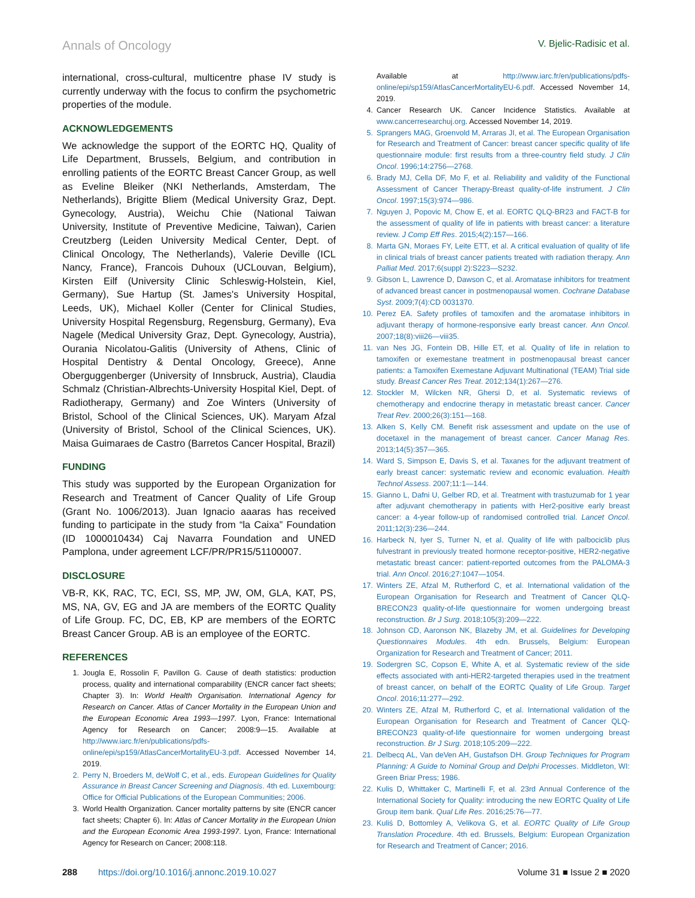Annals of Oncology V. Bjelic-Radisic et al.
international, cross-cultural, multicentre phase IV study is currently underway with the focus to confirm the psychometric properties of the module.
ACKNOWLEDGEMENTS
We acknowledge the support of the EORTC HQ, Quality of Life Department, Brussels, Belgium, and contribution in enrolling patients of the EORTC Breast Cancer Group, as well as Eveline Bleiker (NKI Netherlands, Amsterdam, The Netherlands), Brigitte Bliem (Medical University Graz, Dept. Gynecology, Austria), Weichu Chie (National Taiwan University, Institute of Preventive Medicine, Taiwan), Carien Creutzberg (Leiden University Medical Center, Dept. of Clinical Oncology, The Netherlands), Valerie Deville (ICL Nancy, France), Francois Duhoux (UCLouvan, Belgium), Kirsten Eilf (University Clinic Schleswig-Holstein, Kiel, Germany), Sue Hartup (St. James's University Hospital, Leeds, UK), Michael Koller (Center for Clinical Studies, University Hospital Regensburg, Regensburg, Germany), Eva Nagele (Medical University Graz, Dept. Gynecology, Austria), Ourania Nicolatou-Galitis (University of Athens, Clinic of Hospital Dentistry & Dental Oncology, Greece), Anne Oberguggenberger (University of Innsbruck, Austria), Claudia Schmalz (Christian-Albrechts-University Hospital Kiel, Dept. of Radiotherapy, Germany) and Zoe Winters (University of Bristol, School of the Clinical Sciences, UK). Maryam Afzal (University of Bristol, School of the Clinical Sciences, UK). Maisa Guimaraes de Castro (Barretos Cancer Hospital, Brazil)
FUNDING
This study was supported by the European Organization for Research and Treatment of Cancer Quality of Life Group (Grant No. 1006/2013). Juan Ignacio aaaras has received funding to participate in the study from “la Caixa” Foundation (ID 1000010434) Caj Navarra Foundation and UNED Pamplona, under agreement LCF/PR/PR15/51100007.
DISCLOSURE
VB-R, KK, RAC, TC, ECI, SS, MP, JW, OM, GLA, KAT, PS, MS, NA, GV, EG and JA are members of the EORTC Quality of Life Group. FC, DC, EB, KP are members of the EORTC Breast Cancer Group. AB is an employee of the EORTC.
REFERENCES
1. Jougla E, Rossolin F, Pavillon G. Cause of death statistics: production process, quality and international comparability (ENCR cancer fact sheets; Chapter 3). In: World Health Organisation. International Agency for Research on Cancer. Atlas of Cancer Mortality in the European Union and the European Economic Area 1993—1997. Lyon, France: International Agency for Research on Cancer; 2008:9—15. Available at http://www.iarc.fr/en/publications/pdfs-online/epi/sp159/AtlasCancerMortalityEU-3.pdf. Accessed November 14, 2019.
2. Perry N, Broeders M, deWolf C, et al., eds. European Guidelines for Quality Assurance in Breast Cancer Screening and Diagnosis. 4th ed. Luxembourg: Office for Official Publications of the European Communities; 2006.
3. World Health Organization. Cancer mortality patterns by site (ENCR cancer fact sheets; Chapter 6). In: Atlas of Cancer Mortality in the European Union and the European Economic Area 1993-1997. Lyon, France: International Agency for Research on Cancer; 2008:118.
Available at http://www.iarc.fr/en/publications/pdfs-online/epi/sp159/AtlasCancerMortalityEU-6.pdf. Accessed November 14, 2019.
4. Cancer Research UK. Cancer Incidence Statistics. Available at www.cancerresearchuj.org. Accessed November 14, 2019.
5. Sprangers MAG, Groenvold M, Arraras JI, et al. The European Organisation for Research and Treatment of Cancer: breast cancer specific quality of life questionnaire module: first results from a three-country field study. J Clin Oncol. 1996;14:2756—2768.
6. Brady MJ, Cella DF, Mo F, et al. Reliability and validity of the Functional Assessment of Cancer Therapy-Breast quality-of-life instrument. J Clin Oncol. 1997;15(3):974—986.
7. Nguyen J, Popovic M, Chow E, et al. EORTC QLQ-BR23 and FACT-B for the assessment of quality of life in patients with breast cancer: a literature review. J Comp Eff Res. 2015;4(2):157—166.
8. Marta GN, Moraes FY, Leite ETT, et al. A critical evaluation of quality of life in clinical trials of breast cancer patients treated with radiation therapy. Ann Palliat Med. 2017;6(suppl 2):S223—S232.
9. Gibson L, Lawrence D, Dawson C, et al. Aromatase inhibitors for treatment of advanced breast cancer in postmenopausal women. Cochrane Database Syst. 2009;7(4):CD 0031370.
10. Perez EA. Safety profiles of tamoxifen and the aromatase inhibitors in adjuvant therapy of hormone-responsive early breast cancer. Ann Oncol. 2007;18(8):viii26—viii35.
11. van Nes JG, Fontein DB, Hille ET, et al. Quality of life in relation to tamoxifen or exemestane treatment in postmenopausal breast cancer patients: a Tamoxifen Exemestane Adjuvant Multinational (TEAM) Trial side study. Breast Cancer Res Treat. 2012;134(1):267—276.
12. Stockler M, Wilcken NR, Ghersi D, et al. Systematic reviews of chemotherapy and endocrine therapy in metastatic breast cancer. Cancer Treat Rev. 2000;26(3):151—168.
13. Alken S, Kelly CM. Benefit risk assessment and update on the use of docetaxel in the management of breast cancer. Cancer Manag Res. 2013;14(5):357—365.
14. Ward S, Simpson E, Davis S, et al. Taxanes for the adjuvant treatment of early breast cancer: systematic review and economic evaluation. Health Technol Assess. 2007;11:1—144.
15. Gianno L, Dafni U, Gelber RD, et al. Treatment with trastuzumab for 1 year after adjuvant chemotherapy in patients with Her2-positive early breast cancer: a 4-year follow-up of randomised controlled trial. Lancet Oncol. 2011;12(3):236—244.
16. Harbeck N, Iyer S, Turner N, et al. Quality of life with palbociclib plus fulvestrant in previously treated hormone receptor-positive, HER2-negative metastatic breast cancer: patient-reported outcomes from the PALOMA-3 trial. Ann Oncol. 2016;27:1047—1054.
17. Winters ZE, Afzal M, Rutherford C, et al. International validation of the European Organisation for Research and Treatment of Cancer QLQ-BRECON23 quality-of-life questionnaire for women undergoing breast reconstruction. Br J Surg. 2018;105(3):209—222.
18. Johnson CD, Aaronson NK, Blazeby JM, et al. Guidelines for Developing Questionnaires Modules. 4th edn. Brussels, Belgium: European Organization for Research and Treatment of Cancer; 2011.
19. Sodergren SC, Copson E, White A, et al. Systematic review of the side effects associated with anti-HER2-targeted therapies used in the treatment of breast cancer, on behalf of the EORTC Quality of Life Group. Target Oncol. 2016;11:277—292.
20. Winters ZE, Afzal M, Rutherford C, et al. International validation of the European Organisation for Research and Treatment of Cancer QLQ-BRECON23 quality-of-life questionnaire for women undergoing breast reconstruction. Br J Surg. 2018;105:209—222.
21. Delbecq AL, Van deVen AH, Gustafson DH. Group Techniques for Program Planning: A Guide to Nominal Group and Delphi Processes. Middleton, WI: Green Briar Press; 1986.
22. Kulis D, Whittaker C, Martinelli F, et al. 23rd Annual Conference of the International Society for Quality: introducing the new EORTC Quality of Life Group item bank. Qual Life Res. 2016;25:76—77.
23. Kuliś D, Bottomley A, Velikova G, et al. EORTC Quality of Life Group Translation Procedure. 4th ed. Brussels, Belgium: European Organization for Research and Treatment of Cancer; 2016.
288 https://doi.org/10.1016/j.annonc.2019.10.027 Volume 31 ■ Issue 2 ■ 2020